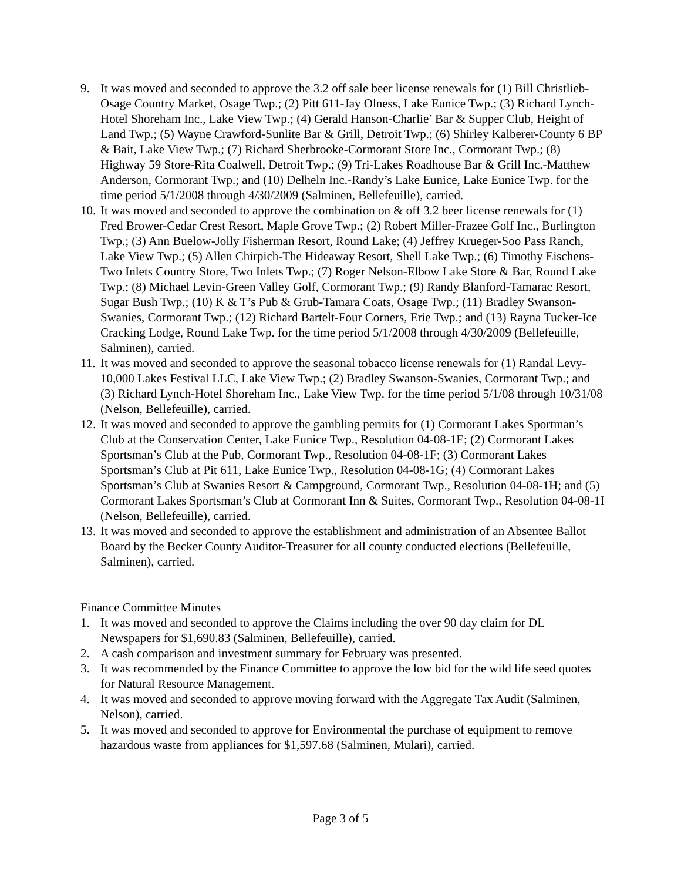9. It was moved and seconded to approve the 3.2 off sale beer license renewals for (1) Bill Christlieb-Osage Country Market, Osage Twp.; (2) Pitt 611-Jay Olness, Lake Eunice Twp.; (3) Richard Lynch-Hotel Shoreham Inc., Lake View Twp.; (4) Gerald Hanson-Charlie’ Bar & Supper Club, Height of Land Twp.; (5) Wayne Crawford-Sunlite Bar & Grill, Detroit Twp.; (6) Shirley Kalberer-County 6 BP & Bait, Lake View Twp.; (7) Richard Sherbrooke-Cormorant Store Inc., Cormorant Twp.; (8) Highway 59 Store-Rita Coalwell, Detroit Twp.; (9) Tri-Lakes Roadhouse Bar & Grill Inc.-Matthew Anderson, Cormorant Twp.; and (10) Delheln Inc.-Randy’s Lake Eunice, Lake Eunice Twp. for the time period 5/1/2008 through 4/30/2009 (Salminen, Bellefeuille), carried.
10. It was moved and seconded to approve the combination on & off 3.2 beer license renewals for (1) Fred Brower-Cedar Crest Resort, Maple Grove Twp.; (2) Robert Miller-Frazee Golf Inc., Burlington Twp.; (3) Ann Buelow-Jolly Fisherman Resort, Round Lake; (4) Jeffrey Krueger-Soo Pass Ranch, Lake View Twp.; (5) Allen Chirpich-The Hideaway Resort, Shell Lake Twp.; (6) Timothy Eischens-Two Inlets Country Store, Two Inlets Twp.; (7) Roger Nelson-Elbow Lake Store & Bar, Round Lake Twp.; (8) Michael Levin-Green Valley Golf, Cormorant Twp.; (9) Randy Blanford-Tamarac Resort, Sugar Bush Twp.; (10) K & T’s Pub & Grub-Tamara Coats, Osage Twp.; (11) Bradley Swanson-Swanies, Cormorant Twp.; (12) Richard Bartelt-Four Corners, Erie Twp.; and (13) Rayna Tucker-Ice Cracking Lodge, Round Lake Twp. for the time period 5/1/2008 through 4/30/2009 (Bellefeuille, Salminen), carried.
11. It was moved and seconded to approve the seasonal tobacco license renewals for (1) Randal Levy-10,000 Lakes Festival LLC, Lake View Twp.; (2) Bradley Swanson-Swanies, Cormorant Twp.; and (3) Richard Lynch-Hotel Shoreham Inc., Lake View Twp. for the time period 5/1/08 through 10/31/08 (Nelson, Bellefeuille), carried.
12. It was moved and seconded to approve the gambling permits for (1) Cormorant Lakes Sportman’s Club at the Conservation Center, Lake Eunice Twp., Resolution 04-08-1E; (2) Cormorant Lakes Sportsman’s Club at the Pub, Cormorant Twp., Resolution 04-08-1F; (3) Cormorant Lakes Sportsman’s Club at Pit 611, Lake Eunice Twp., Resolution 04-08-1G; (4) Cormorant Lakes Sportsman’s Club at Swanies Resort & Campground, Cormorant Twp., Resolution 04-08-1H; and (5) Cormorant Lakes Sportsman’s Club at Cormorant Inn & Suites, Cormorant Twp., Resolution 04-08-1I (Nelson, Bellefeuille), carried.
13. It was moved and seconded to approve the establishment and administration of an Absentee Ballot Board by the Becker County Auditor-Treasurer for all county conducted elections (Bellefeuille, Salminen), carried.
Finance Committee Minutes
1. It was moved and seconded to approve the Claims including the over 90 day claim for DL Newspapers for $1,690.83 (Salminen, Bellefeuille), carried.
2. A cash comparison and investment summary for February was presented.
3. It was recommended by the Finance Committee to approve the low bid for the wild life seed quotes for Natural Resource Management.
4. It was moved and seconded to approve moving forward with the Aggregate Tax Audit (Salminen, Nelson), carried.
5. It was moved and seconded to approve for Environmental the purchase of equipment to remove hazardous waste from appliances for $1,597.68 (Salminen, Mulari), carried.
Page 3 of 5